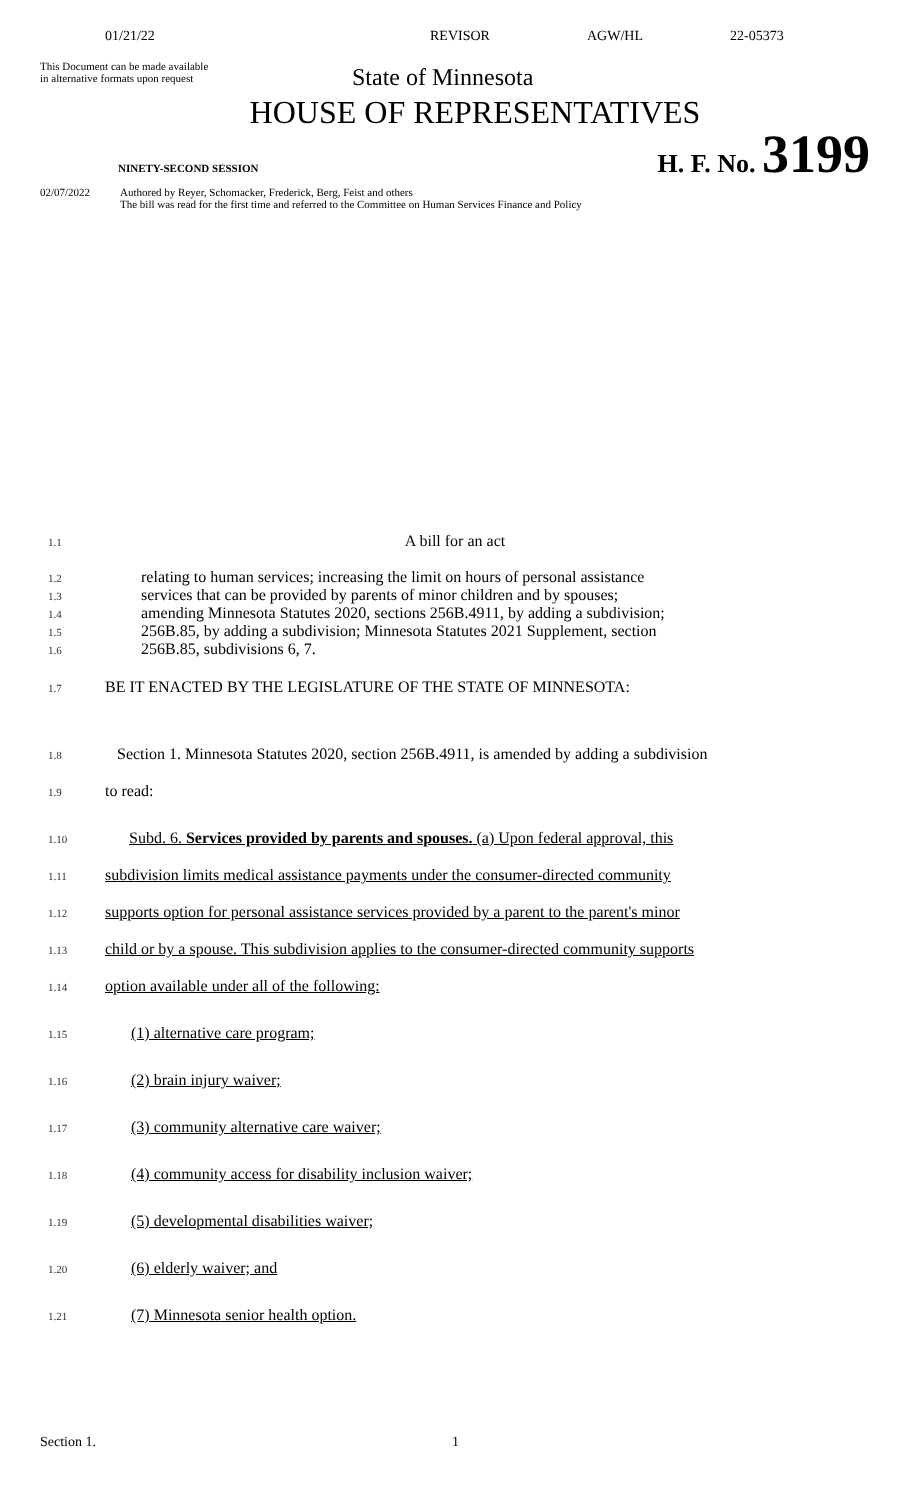01/21/22 REVISOR AGW/HL 22-05373
This Document can be made available
in alternative formats upon request
State of Minnesota
HOUSE OF REPRESENTATIVES
NINETY-SECOND SESSION H. F. No. 3199
02/07/2022 Authored by Reyer, Schomacker, Frederick, Berg, Feist and others
The bill was read for the first time and referred to the Committee on Human Services Finance and Policy
1.1
A bill for an act
1.2
relating to human services; increasing the limit on hours of personal assistance
1.3
services that can be provided by parents of minor children and by spouses;
1.4
amending Minnesota Statutes 2020, sections 256B.4911, by adding a subdivision;
1.5
256B.85, by adding a subdivision; Minnesota Statutes 2021 Supplement, section
1.6
256B.85, subdivisions 6, 7.
1.7
BE IT ENACTED BY THE LEGISLATURE OF THE STATE OF MINNESOTA:
1.8
Section 1. Minnesota Statutes 2020, section 256B.4911, is amended by adding a subdivision
1.9
to read:
1.10
Subd. 6. Services provided by parents and spouses. (a) Upon federal approval, this
1.11
subdivision limits medical assistance payments under the consumer-directed community
1.12
supports option for personal assistance services provided by a parent to the parent's minor
1.13
child or by a spouse. This subdivision applies to the consumer-directed community supports
1.14
option available under all of the following:
1.15
(1) alternative care program;
1.16
(2) brain injury waiver;
1.17
(3) community alternative care waiver;
1.18
(4) community access for disability inclusion waiver;
1.19
(5) developmental disabilities waiver;
1.20
(6) elderly waiver; and
1.21
(7) Minnesota senior health option.
Section 1. 1